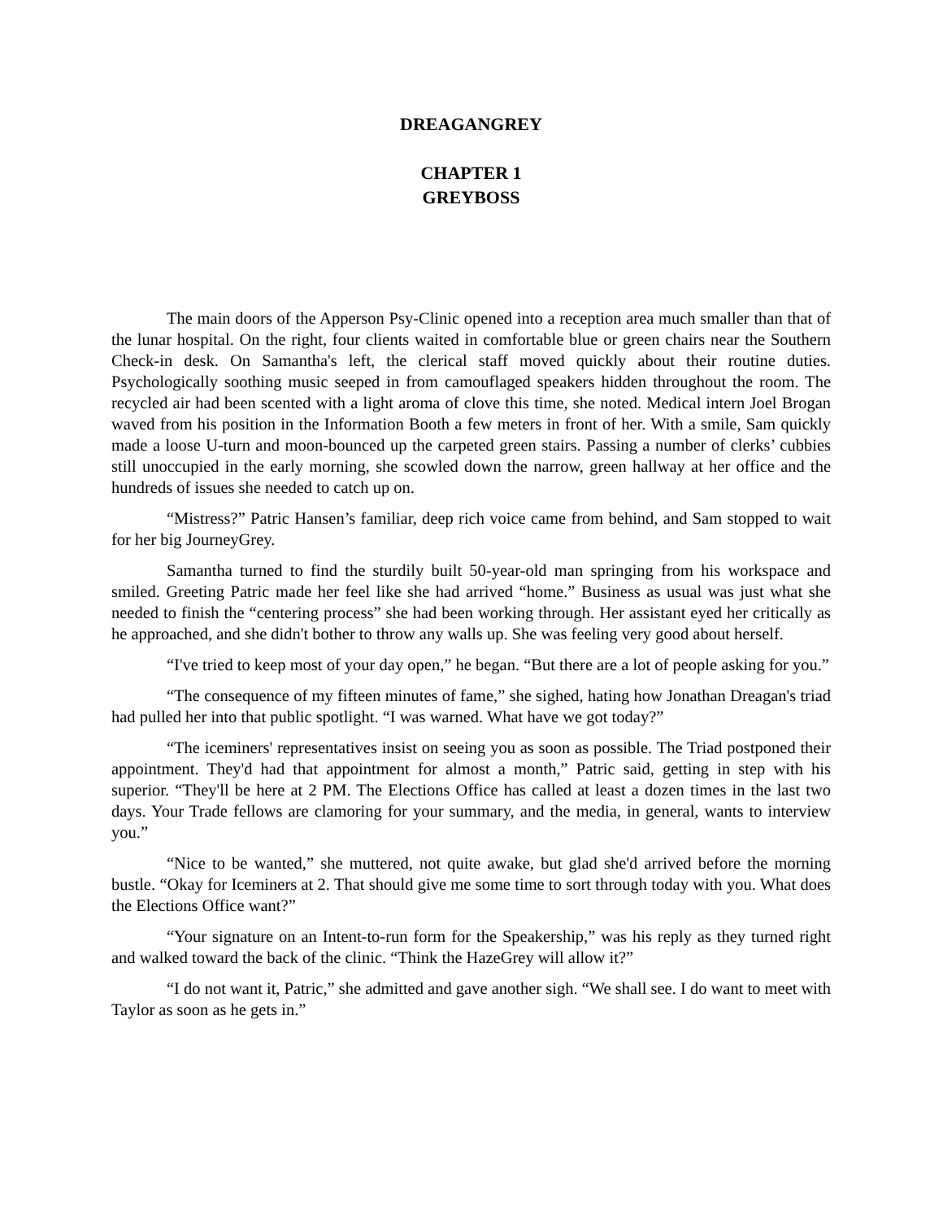DREAGANGREY
CHAPTER 1
GREYBOSS
The main doors of the Apperson Psy-Clinic opened into a reception area much smaller than that of the lunar hospital. On the right, four clients waited in comfortable blue or green chairs near the Southern Check-in desk. On Samantha's left, the clerical staff moved quickly about their routine duties. Psychologically soothing music seeped in from camouflaged speakers hidden throughout the room. The recycled air had been scented with a light aroma of clove this time, she noted. Medical intern Joel Brogan waved from his position in the Information Booth a few meters in front of her. With a smile, Sam quickly made a loose U-turn and moon-bounced up the carpeted green stairs. Passing a number of clerks’ cubbies still unoccupied in the early morning, she scowled down the narrow, green hallway at her office and the hundreds of issues she needed to catch up on.
“Mistress?” Patric Hansen’s familiar, deep rich voice came from behind, and Sam stopped to wait for her big JourneyGrey.
Samantha turned to find the sturdily built 50-year-old man springing from his workspace and smiled. Greeting Patric made her feel like she had arrived “home.” Business as usual was just what she needed to finish the “centering process” she had been working through. Her assistant eyed her critically as he approached, and she didn't bother to throw any walls up. She was feeling very good about herself.
“I've tried to keep most of your day open,” he began. “But there are a lot of people asking for you.”
“The consequence of my fifteen minutes of fame,” she sighed, hating how Jonathan Dreagan's triad had pulled her into that public spotlight. “I was warned. What have we got today?”
“The iceminers' representatives insist on seeing you as soon as possible. The Triad postponed their appointment. They'd had that appointment for almost a month,” Patric said, getting in step with his superior. “They'll be here at 2 PM. The Elections Office has called at least a dozen times in the last two days. Your Trade fellows are clamoring for your summary, and the media, in general, wants to interview you.”
“Nice to be wanted,” she muttered, not quite awake, but glad she'd arrived before the morning bustle. “Okay for Iceminers at 2. That should give me some time to sort through today with you. What does the Elections Office want?”
“Your signature on an Intent-to-run form for the Speakership,” was his reply as they turned right and walked toward the back of the clinic. “Think the HazeGrey will allow it?”
“I do not want it, Patric,” she admitted and gave another sigh. “We shall see. I do want to meet with Taylor as soon as he gets in.”